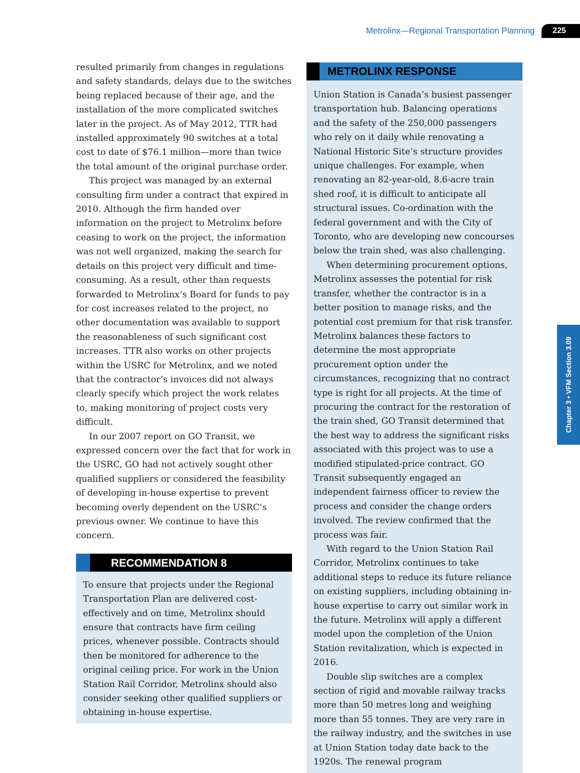Metrolinx—Regional Transportation Planning 225
resulted primarily from changes in regulations and safety standards, delays due to the switches being replaced because of their age, and the installation of the more complicated switches later in the project. As of May 2012, TTR had installed approximately 90 switches at a total cost to date of $76.1 million—more than twice the total amount of the original purchase order.
This project was managed by an external consulting firm under a contract that expired in 2010. Although the firm handed over information on the project to Metrolinx before ceasing to work on the project, the information was not well organized, making the search for details on this project very difficult and time-consuming. As a result, other than requests forwarded to Metrolinx’s Board for funds to pay for cost increases related to the project, no other documentation was available to support the reasonableness of such significant cost increases. TTR also works on other projects within the USRC for Metrolinx, and we noted that the contractor’s invoices did not always clearly specify which project the work relates to, making monitoring of project costs very difficult.
In our 2007 report on GO Transit, we expressed concern over the fact that for work in the USRC, GO had not actively sought other qualified suppliers or considered the feasibility of developing in-house expertise to prevent becoming overly dependent on the USRC’s previous owner. We continue to have this concern.
RECOMMENDATION 8
To ensure that projects under the Regional Transportation Plan are delivered cost-effectively and on time, Metrolinx should ensure that contracts have firm ceiling prices, whenever possible. Contracts should then be monitored for adherence to the original ceiling price. For work in the Union Station Rail Corridor, Metrolinx should also consider seeking other qualified suppliers or obtaining in-house expertise.
METROLINX RESPONSE
Union Station is Canada’s busiest passenger transportation hub. Balancing operations and the safety of the 250,000 passengers who rely on it daily while renovating a National Historic Site’s structure provides unique challenges. For example, when renovating an 82-year-old, 8.6-acre train shed roof, it is difficult to anticipate all structural issues. Co-ordination with the federal government and with the City of Toronto, who are developing new concourses below the train shed, was also challenging.
When determining procurement options, Metrolinx assesses the potential for risk transfer, whether the contractor is in a better position to manage risks, and the potential cost premium for that risk transfer. Metrolinx balances these factors to determine the most appropriate procurement option under the circumstances, recognizing that no contract type is right for all projects. At the time of procuring the contract for the restoration of the train shed, GO Transit determined that the best way to address the significant risks associated with this project was to use a modified stipulated-price contract. GO Transit subsequently engaged an independent fairness officer to review the process and consider the change orders involved. The review confirmed that the process was fair.
With regard to the Union Station Rail Corridor, Metrolinx continues to take additional steps to reduce its future reliance on existing suppliers, including obtaining in-house expertise to carry out similar work in the future. Metrolinx will apply a different model upon the completion of the Union Station revitalization, which is expected in 2016.
Double slip switches are a complex section of rigid and movable railway tracks more than 50 metres long and weighing more than 55 tonnes. They are very rare in the railway industry, and the switches in use at Union Station today date back to the 1920s. The renewal program
Chapter 3 • VFM Section 3.09